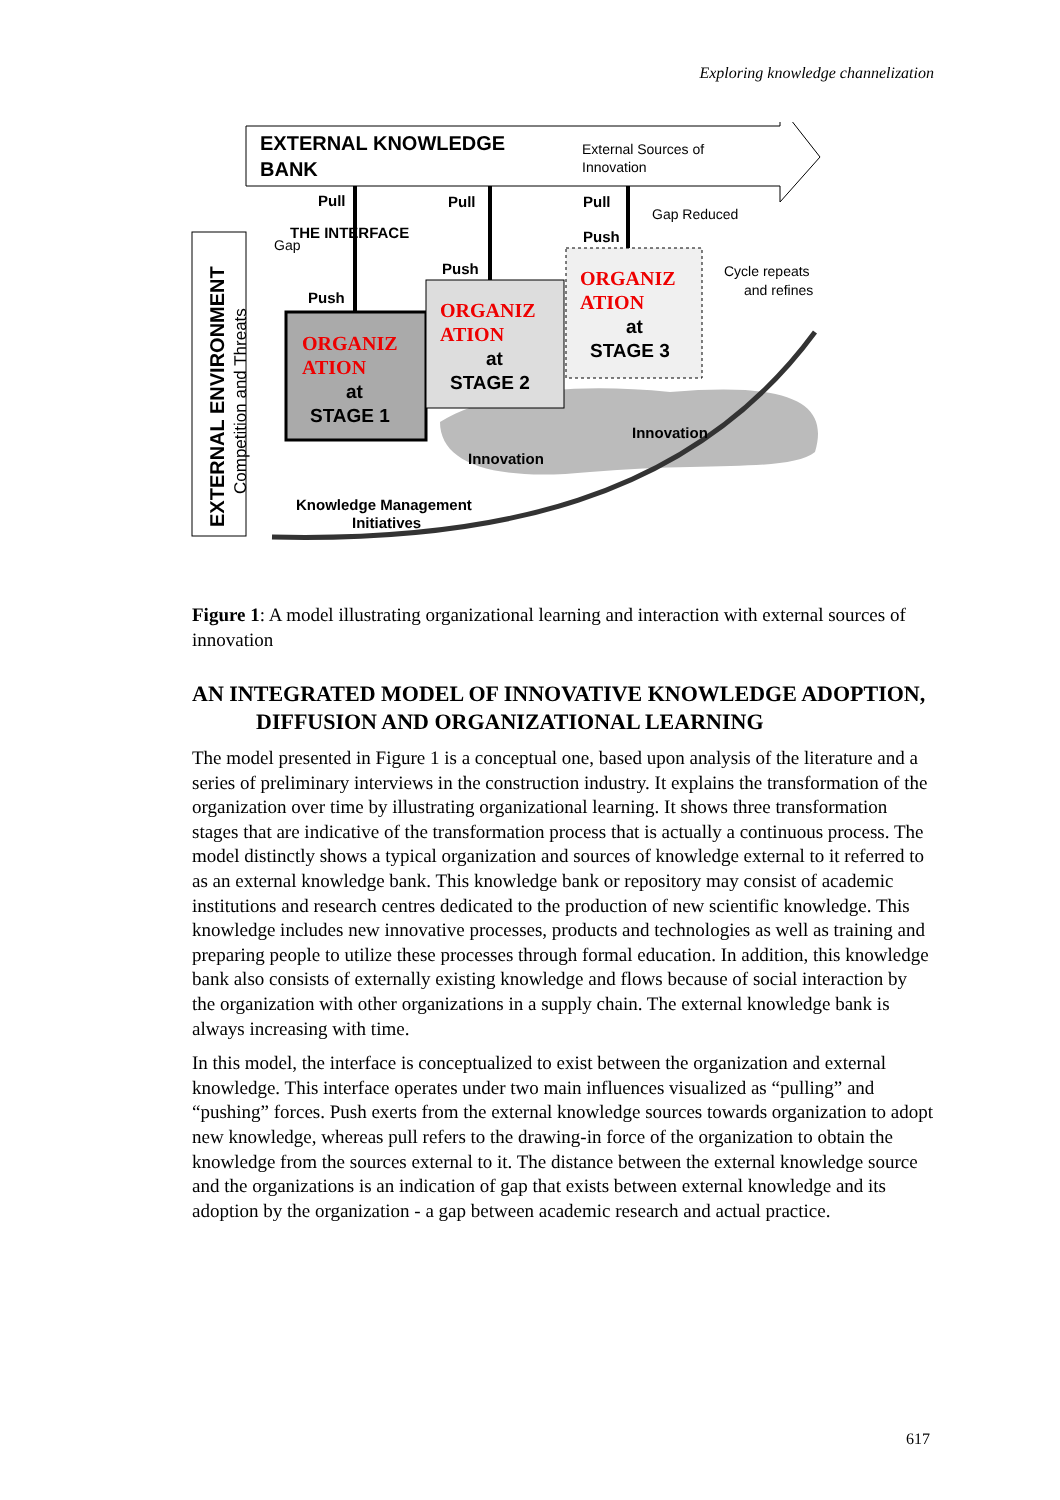Exploring knowledge channelization
EXTERNAL KNOWLEDGE
BANK
External Sources of
Innovation
Gap Reduced
Cycle repeats
and refines
Gap
Pull
Pull
Pull
THE INTERFACE
Push
Push
Push
Innovation
Innovation
Knowledge Management
Initiatives
ORGANIZ
ATION
ORGANIZ
ATION
ORGANIZ
ATION
at
STAGE 1
at
STAGE 2
at
STAGE 3
EXTERNAL ENVIRONMENT
Competition and Threats
Figure 1: A model illustrating organizational learning and interaction with external sources of innovation
AN INTEGRATED MODEL OF INNOVATIVE KNOWLEDGE ADOPTION, DIFFUSION AND ORGANIZATIONAL LEARNING
The model presented in Figure 1 is a conceptual one, based upon analysis of the literature and a series of preliminary interviews in the construction industry. It explains the transformation of the organization over time by illustrating organizational learning. It shows three transformation stages that are indicative of the transformation process that is actually a continuous process. The model distinctly shows a typical organization and sources of knowledge external to it referred to as an external knowledge bank. This knowledge bank or repository may consist of academic institutions and research centres dedicated to the production of new scientific knowledge. This knowledge includes new innovative processes, products and technologies as well as training and preparing people to utilize these processes through formal education. In addition, this knowledge bank also consists of externally existing knowledge and flows because of social interaction by the organization with other organizations in a supply chain. The external knowledge bank is always increasing with time.
In this model, the interface is conceptualized to exist between the organization and external knowledge. This interface operates under two main influences visualized as “pulling” and “pushing” forces. Push exerts from the external knowledge sources towards organization to adopt new knowledge, whereas pull refers to the drawing-in force of the organization to obtain the knowledge from the sources external to it. The distance between the external knowledge source and the organizations is an indication of gap that exists between external knowledge and its adoption by the organization - a gap between academic research and actual practice.
617